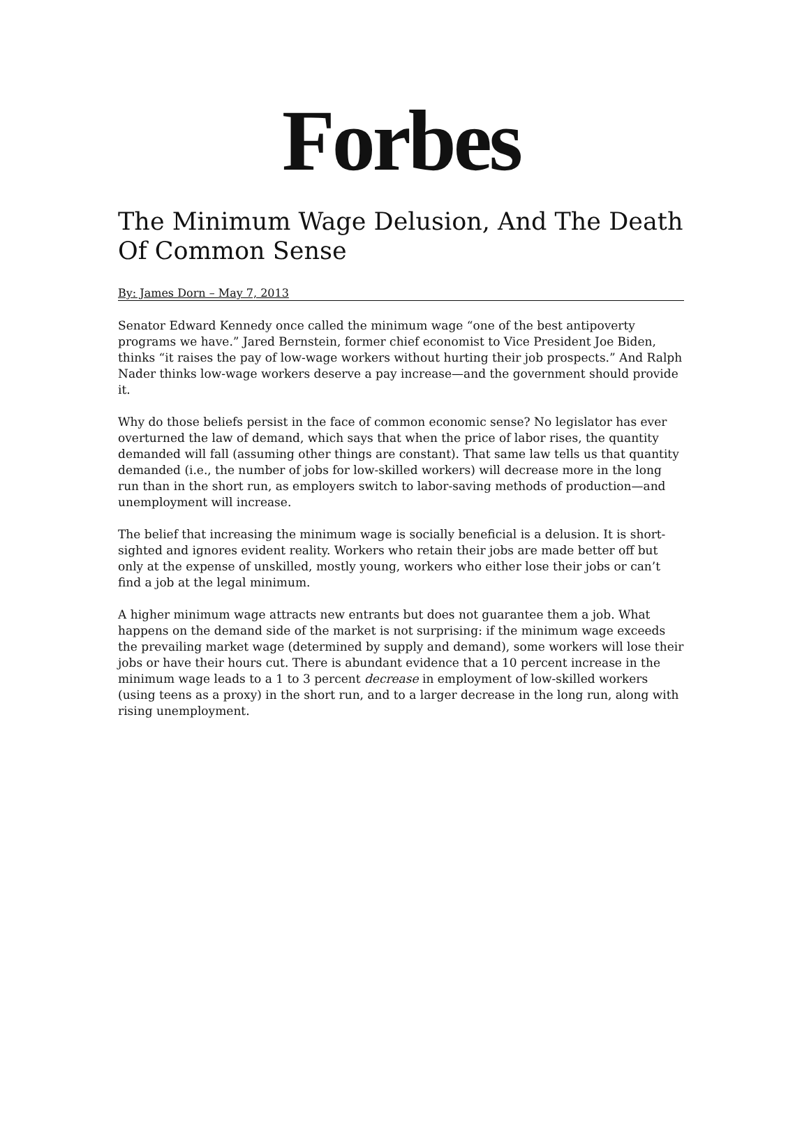Forbes
The Minimum Wage Delusion, And The Death Of Common Sense
By: James Dorn – May 7, 2013
Senator Edward Kennedy once called the minimum wage “one of the best antipoverty programs we have.” Jared Bernstein, former chief economist to Vice President Joe Biden, thinks “it raises the pay of low-wage workers without hurting their job prospects.” And Ralph Nader thinks low-wage workers deserve a pay increase—and the government should provide it.
Why do those beliefs persist in the face of common economic sense? No legislator has ever overturned the law of demand, which says that when the price of labor rises, the quantity demanded will fall (assuming other things are constant). That same law tells us that quantity demanded (i.e., the number of jobs for low-skilled workers) will decrease more in the long run than in the short run, as employers switch to labor-saving methods of production—and unemployment will increase.
The belief that increasing the minimum wage is socially beneficial is a delusion. It is short-sighted and ignores evident reality. Workers who retain their jobs are made better off but only at the expense of unskilled, mostly young, workers who either lose their jobs or can’t find a job at the legal minimum.
A higher minimum wage attracts new entrants but does not guarantee them a job. What happens on the demand side of the market is not surprising: if the minimum wage exceeds the prevailing market wage (determined by supply and demand), some workers will lose their jobs or have their hours cut. There is abundant evidence that a 10 percent increase in the minimum wage leads to a 1 to 3 percent decrease in employment of low-skilled workers (using teens as a proxy) in the short run, and to a larger decrease in the long run, along with rising unemployment.